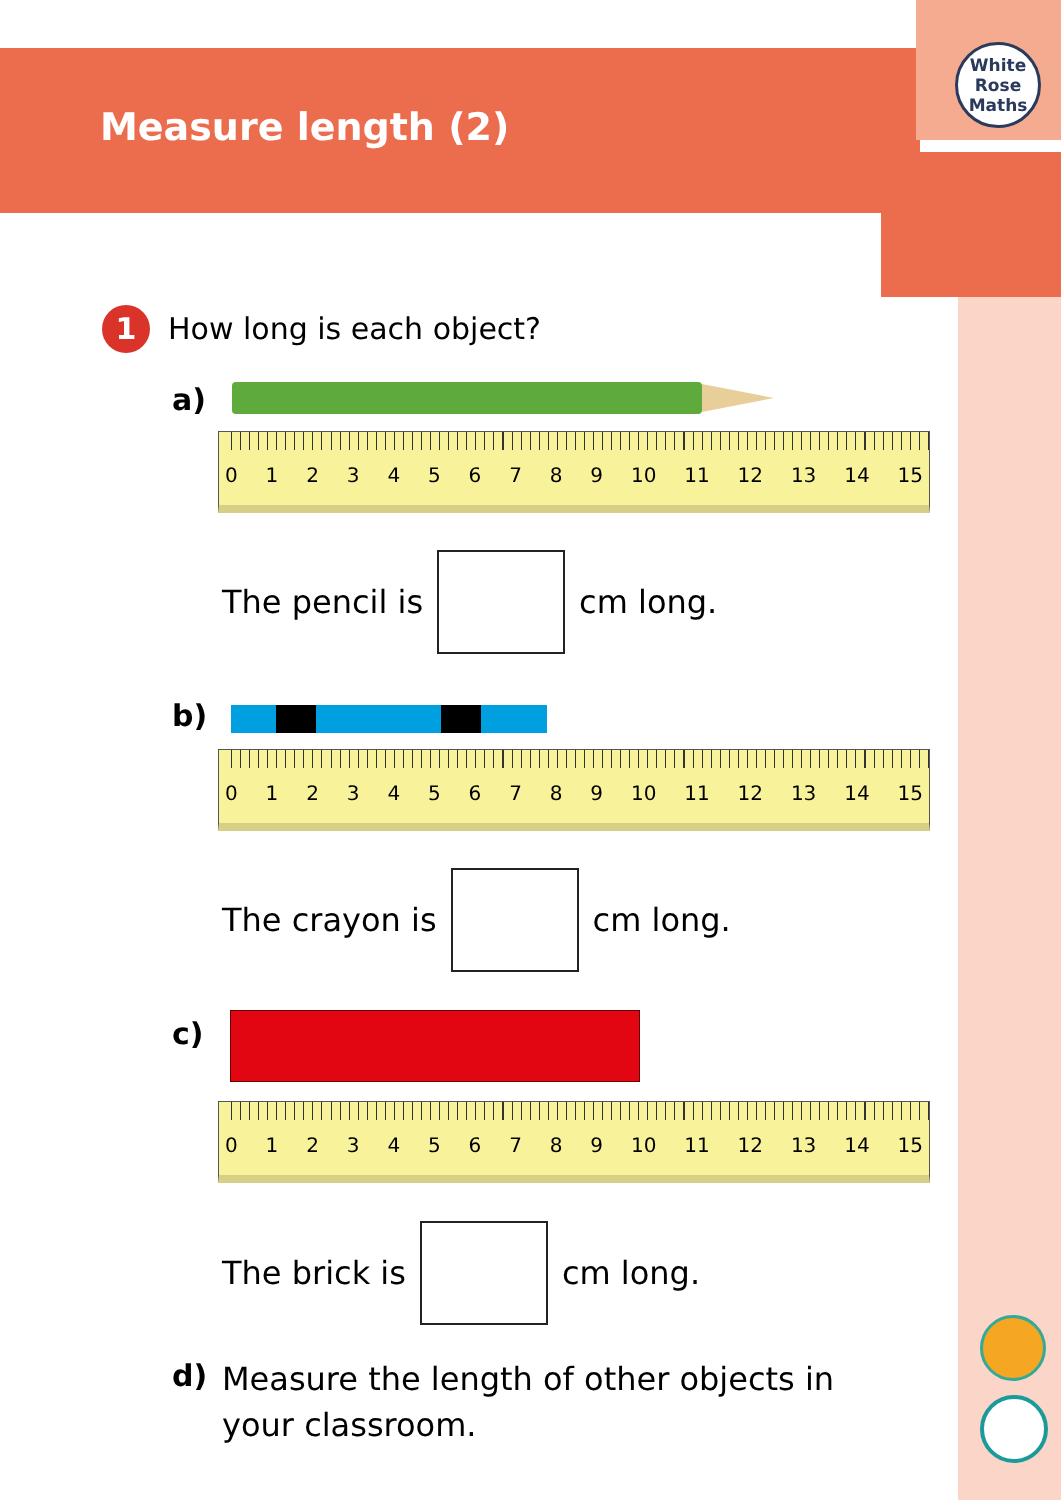Measure length (2)
White
Rose
Maths
1 How long is each object?
a)
0123456789 10 11 12 13 14 15
The pencil is
cm long.
b)
0123456789 10 11 12 13 14 15
The crayon is
cm long.
c)
0123456789 10 11 12 13 14 15
The brick is
cm long.
d)
Measure the length of other objects in
your classroom.